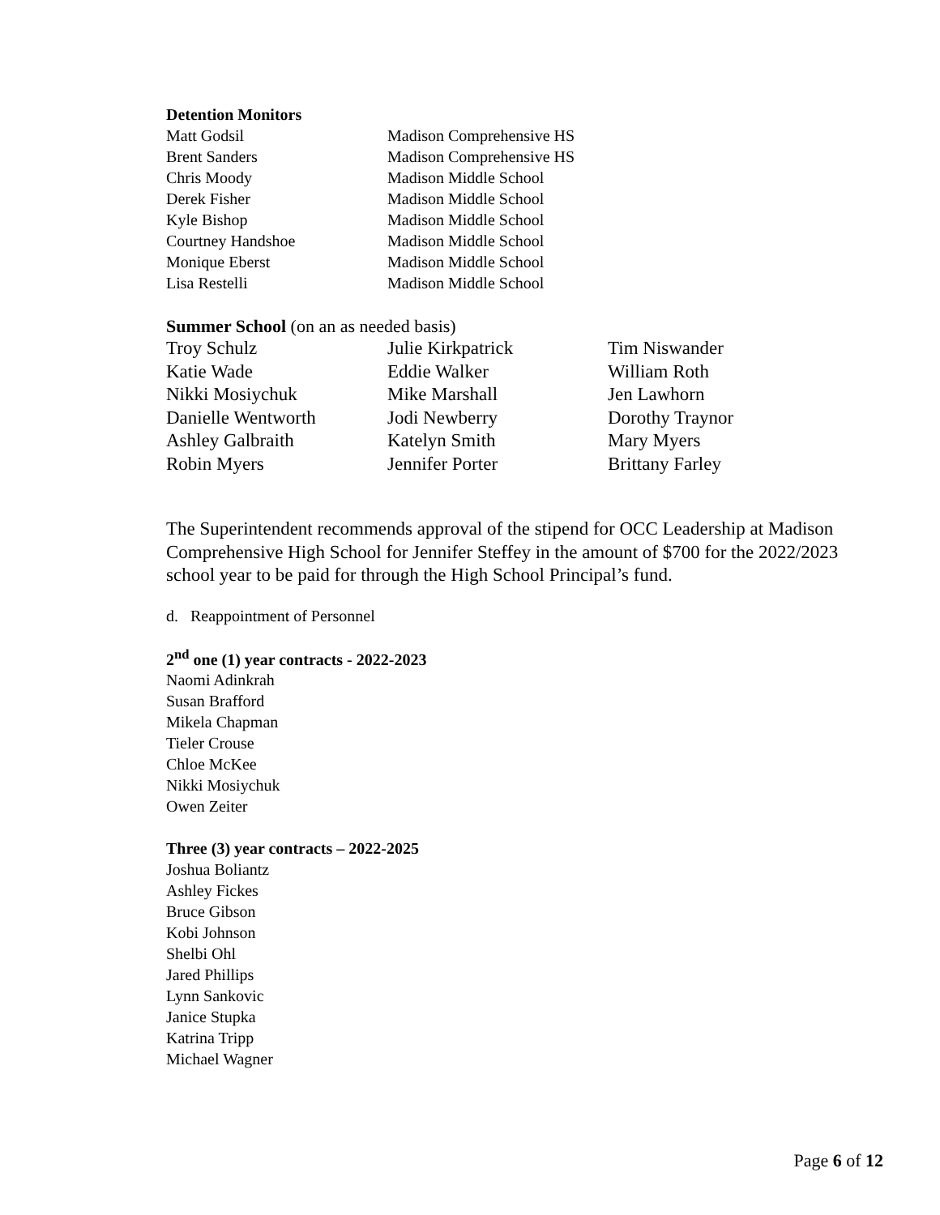Detention Monitors
| Matt Godsil | Madison Comprehensive HS |
| Brent Sanders | Madison Comprehensive HS |
| Chris Moody | Madison Middle School |
| Derek Fisher | Madison Middle School |
| Kyle Bishop | Madison Middle School |
| Courtney Handshoe | Madison Middle School |
| Monique Eberst | Madison Middle School |
| Lisa Restelli | Madison Middle School |
Summer School (on an as needed basis)
| Troy Schulz | Julie Kirkpatrick | Tim Niswander |
| Katie Wade | Eddie Walker | William Roth |
| Nikki Mosiychuk | Mike Marshall | Jen Lawhorn |
| Danielle Wentworth | Jodi Newberry | Dorothy Traynor |
| Ashley Galbraith | Katelyn Smith | Mary Myers |
| Robin Myers | Jennifer Porter | Brittany Farley |
The Superintendent recommends approval of the stipend for OCC Leadership at Madison Comprehensive High School for Jennifer Steffey in the amount of $700 for the 2022/2023 school year to be paid for through the High School Principal’s fund.
d. Reappointment of Personnel
2<sup>nd</sup> one (1) year contracts - 2022-2023
Naomi Adinkrah
Susan Brafford
Mikela Chapman
Tieler Crouse
Chloe McKee
Nikki Mosiychuk
Owen Zeiter
Three (3) year contracts – 2022-2025
Joshua Boliantz
Ashley Fickes
Bruce Gibson
Kobi Johnson
Shelbi Ohl
Jared Phillips
Lynn Sankovic
Janice Stupka
Katrina Tripp
Michael Wagner
Page 6 of 12